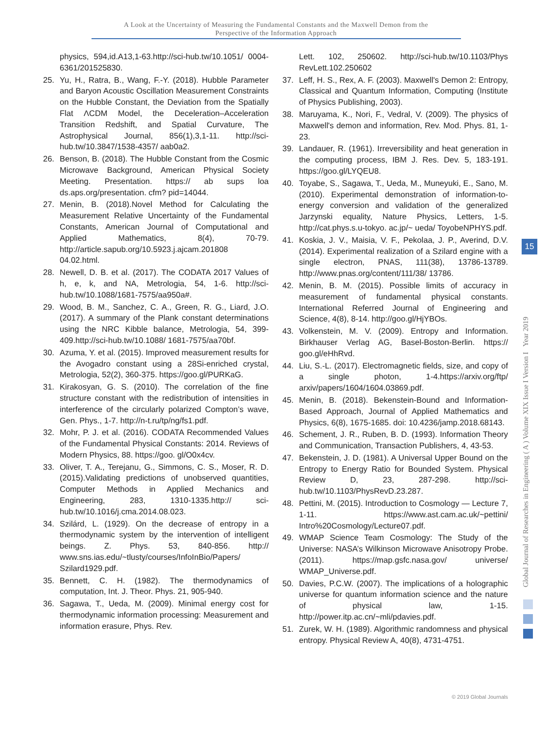A Look at the Uncertainty of Measuring the Fundamental Constants and the Maxwell Demon from the
Perspective of the Information Approach
physics, 594,id.A13,1-63.http://sci-hub.tw/10.1051/ 0004-6361/201525830.
25. Yu, H., Ratra, B., Wang, F.-Y. (2018). Hubble Parameter and Baryon Acoustic Oscillation Measurement Constraints on the Hubble Constant, the Deviation from the Spatially Flat ΛCDM Model, the Deceleration–Acceleration Transition Redshift, and Spatial Curvature, The Astrophysical Journal, 856(1),3,1-11. http://sci-hub.tw/10.3847/1538-4357/ aab0a2.
26. Benson, B. (2018). The Hubble Constant from the Cosmic Microwave Background, American Physical Society Meeting. Presentation. https:// ab sups loa ds.aps.org/presentation. cfm? pid=14044.
27. Menin, B. (2018).Novel Method for Calculating the Measurement Relative Uncertainty of the Fundamental Constants, American Journal of Computational and Applied Mathematics, 8(4), 70-79. http://article.sapub.org/10.5923.j.ajcam.201808 04.02.html.
28. Newell, D. B. et al. (2017). The CODATA 2017 Values of h, e, k, and NA, Metrologia, 54, 1-6. http://sci-hub.tw/10.1088/1681-7575/aa950a#.
29. Wood, B. M., Sanchez, C. A., Green, R. G., Liard, J.O. (2017). A summary of the Plank constant determinations using the NRC Kibble balance, Metrologia, 54, 399-409.http://sci-hub.tw/10.1088/ 1681-7575/aa70bf.
30. Azuma, Y. et al. (2015). Improved measurement results for the Avogadro constant using a 28Si-enriched crystal, Metrologia, 52(2), 360-375. https://goo.gl/PURKaG.
31. Kirakosyan, G. S. (2010). The correlation of the fine structure constant with the redistribution of intensities in interference of the circularly polarized Compton’s wave, Gen. Phys., 1-7. http://n-t.ru/tp/ng/fs1.pdf.
32. Mohr, P. J. et al. (2016). CODATA Recommended Values of the Fundamental Physical Constants: 2014. Reviews of Modern Physics, 88. https://goo. gl/O0x4cv.
33. Oliver, T. A., Terejanu, G., Simmons, C. S., Moser, R. D. (2015).Validating predictions of unobserved quantities, Computer Methods in Applied Mechanics and Engineering, 283, 1310-1335.http:// sci-hub.tw/10.1016/j.cma.2014.08.023.
34. Szilárd, L. (1929). On the decrease of entropy in a thermodynamic system by the intervention of intelligent beings. Z. Phys. 53, 840-856. http:// www.sns.ias.edu/~tlusty/courses/InfoInBio/Papers/ Szilard1929.pdf.
35. Bennett, C. H. (1982). The thermodynamics of computation, Int. J. Theor. Phys. 21, 905-940.
36. Sagawa, T., Ueda, M. (2009). Minimal energy cost for thermodynamic information processing: Measurement and information erasure, Phys. Rev.
Lett. 102, 250602. http://sci-hub.tw/10.1103/Phys RevLett.102.250602
37. Leff, H. S., Rex, A. F. (2003). Maxwell's Demon 2: Entropy, Classical and Quantum Information, Computing (Institute of Physics Publishing, 2003).
38. Maruyama, K., Nori, F., Vedral, V. (2009). The physics of Maxwell's demon and information, Rev. Mod. Phys. 81, 1-23.
39. Landauer, R. (1961). Irreversibility and heat generation in the computing process, IBM J. Res. Dev. 5, 183-191. https://goo.gl/LYQEU8.
40. Toyabe, S., Sagawa, T., Ueda, M., Muneyuki, E., Sano, M. (2010). Experimental demonstration of information-to-energy conversion and validation of the generalized Jarzynski equality, Nature Physics, Letters, 1-5. http://cat.phys.s.u-tokyo. ac.jp/~ ueda/ ToyobeNPHYS.pdf.
41. Koskia, J. V., Maisia, V. F., Pekolaa, J. P., Averind, D.V. (2014). Experimental realization of a Szilard engine with a single electron, PNAS, 111(38), 13786-13789. http://www.pnas.org/content/111/38/ 13786.
42. Menin, B. M. (2015). Possible limits of accuracy in measurement of fundamental physical constants. International Referred Journal of Engineering and Science, 4(8), 8-14. http://goo.gl/HjYBOs.
43. Volkenstein, M. V. (2009). Entropy and Information. Birkhauser Verlag AG, Basel-Boston-Berlin. https:// goo.gl/eHhRvd.
44. Liu, S.-L. (2017). Electromagnetic fields, size, and copy of a single photon, 1-4.https://arxiv.org/ftp/ arxiv/papers/1604/1604.03869.pdf.
45. Menin, B. (2018). Bekenstein-Bound and Information-Based Approach, Journal of Applied Mathematics and Physics, 6(8), 1675-1685. doi: 10.4236/jamp.2018.68143.
46. Schement, J. R., Ruben, B. D. (1993). Information Theory and Communication, Transaction Publishers, 4, 43-53.
47. Bekenstein, J. D. (1981). A Universal Upper Bound on the Entropy to Energy Ratio for Bounded System. Physical Review D, 23, 287-298. http://sci-hub.tw/10.1103/PhysRevD.23.287.
48. Pettini, M. (2015). Introduction to Cosmology — Lecture 7, 1-11. https://www.ast.cam.ac.uk/~pettini/ Intro%20Cosmology/Lecture07.pdf.
49. WMAP Science Team Cosmology: The Study of the Universe: NASA’s Wilkinson Microwave Anisotropy Probe. (2011). https://map.gsfc.nasa.gov/ universe/ WMAP_Universe.pdf.
50. Davies, P.C.W. (2007). The implications of a holographic universe for quantum information science and the nature of physical law, 1-15. http://power.itp.ac.cn/~mli/pdavies.pdf.
51. Zurek, W. H. (1989). Algorithmic randomness and physical entropy. Physical Review A, 40(8), 4731-4751.
15
Global Journal of Researches in Engineering ( A ) Volume XIX Issue I Version I Year 2019
© 2019 Global Journals